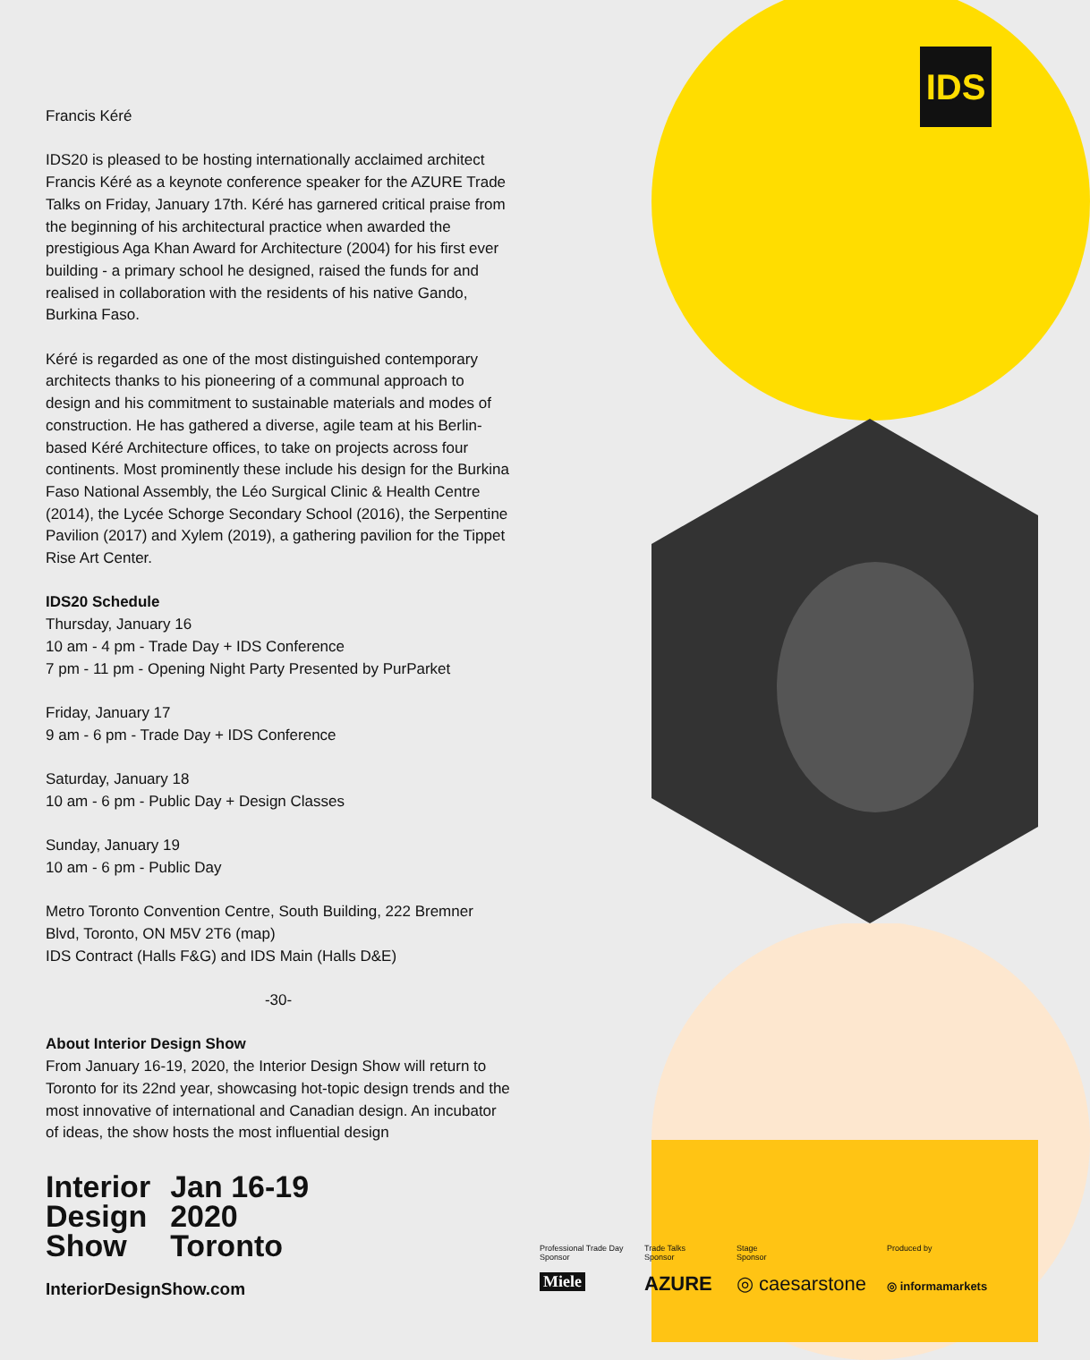IDS
Francis Kéré
IDS20 is pleased to be hosting internationally acclaimed architect Francis Kéré as a keynote conference speaker for the AZURE Trade Talks on Friday, January 17th. Kéré has garnered critical praise from the beginning of his architectural practice when awarded the prestigious Aga Khan Award for Architecture (2004) for his first ever building - a primary school he designed, raised the funds for and realised in collaboration with the residents of his native Gando, Burkina Faso.
Kéré is regarded as one of the most distinguished contemporary architects thanks to his pioneering of a communal approach to design and his commitment to sustainable materials and modes of construction. He has gathered a diverse, agile team at his Berlin-based Kéré Architecture offices, to take on projects across four continents. Most prominently these include his design for the Burkina Faso National Assembly, the Léo Surgical Clinic & Health Centre (2014), the Lycée Schorge Secondary School (2016), the Serpentine Pavilion (2017) and Xylem (2019), a gathering pavilion for the Tippet Rise Art Center.
IDS20 Schedule
Thursday, January 16
10 am - 4 pm - Trade Day + IDS Conference
7 pm - 11 pm - Opening Night Party Presented by PurParket
Friday, January 17
9 am - 6 pm - Trade Day + IDS Conference
Saturday, January 18
10 am - 6 pm - Public Day + Design Classes
Sunday, January 19
10 am - 6 pm - Public Day
Metro Toronto Convention Centre, South Building, 222 Bremner Blvd, Toronto, ON M5V 2T6 (map)
IDS Contract (Halls F&G) and IDS Main (Halls D&E)
-30-
About Interior Design Show
From January 16-19, 2020, the Interior Design Show will return to Toronto for its 22nd year, showcasing hot-topic design trends and the most innovative of international and Canadian design. An incubator of ideas, the show hosts the most influential design
Interior
Design
Show
Jan 16-19
2020
Toronto
InteriorDesignShow.com
Professional Trade Day
Sponsor
Trade Talks
Sponsor
Stage
Sponsor
Produced by
Miele AZURE ◎ caesarstone ◎ informamarkets